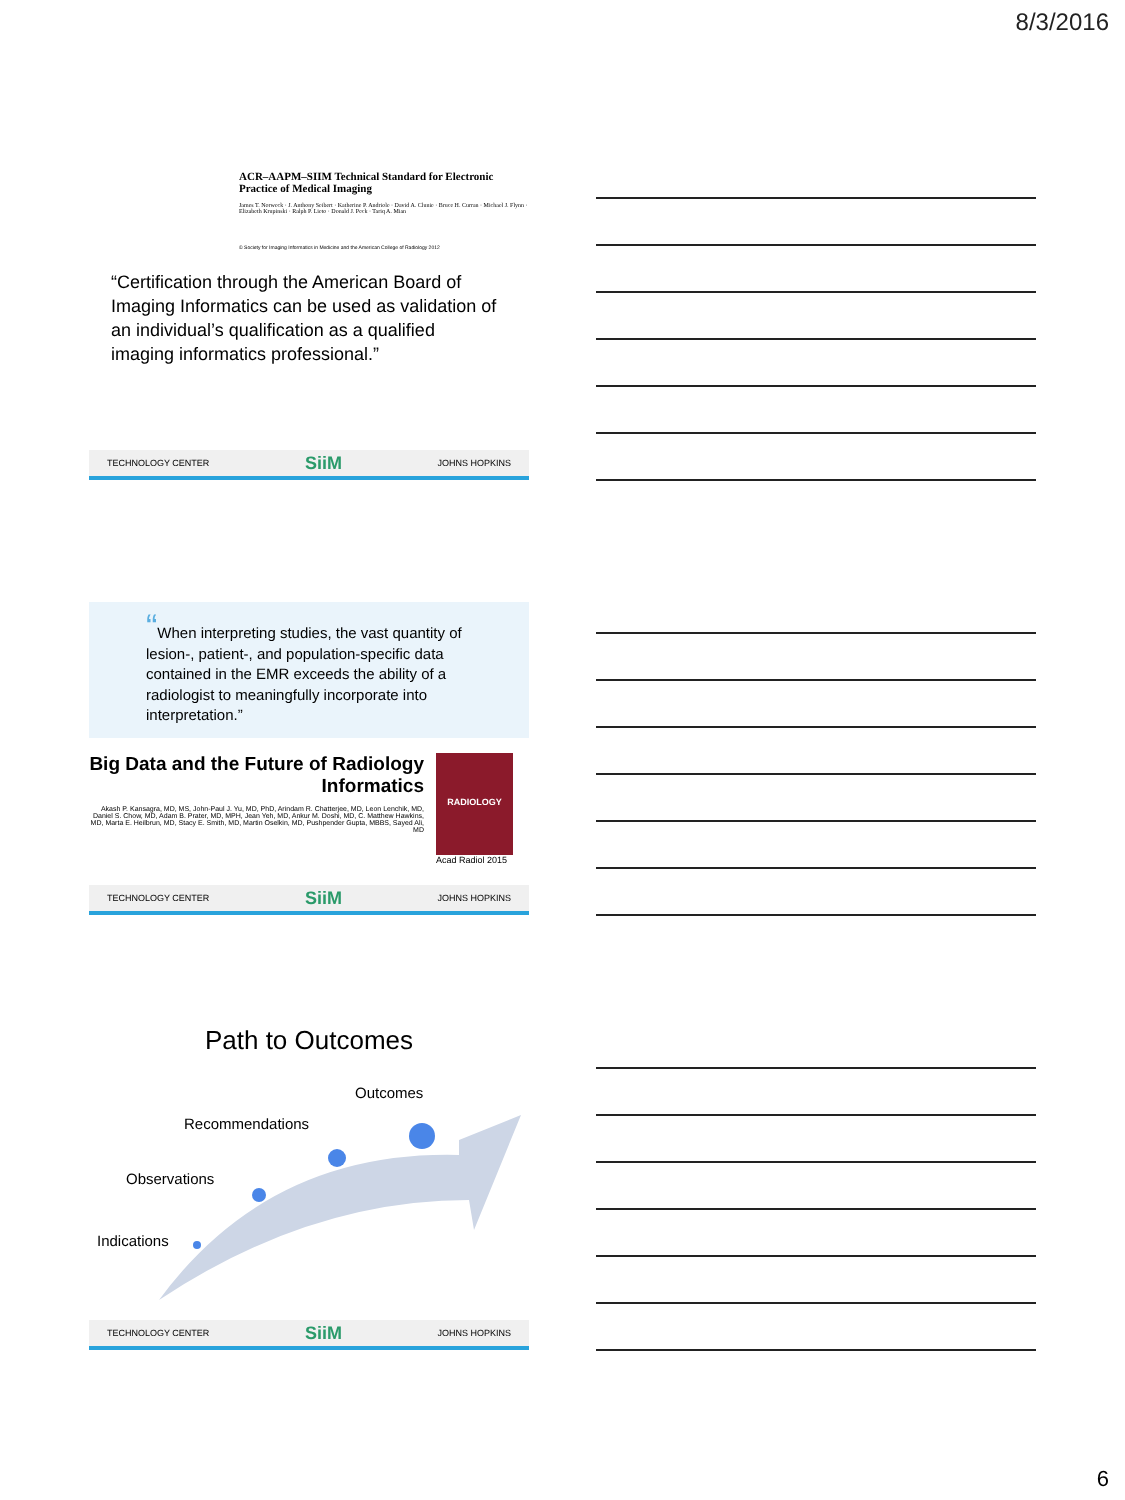8/3/2016
ACR–AAPM–SIIM Technical Standard for Electronic Practice of Medical Imaging
James T. Norweck · J. Anthony Seibert · Katherine P. Andriole · David A. Clunie · Bruce H. Curran · Michael J. Flynn · Elizabeth Krupinski · Ralph P. Lieto · Donald J. Peck · Tariq A. Mian
© Society for Imaging Informatics in Medicine and the American College of Radiology 2012
“Certification through the American Board of Imaging Informatics can be used as validation of an individual’s qualification as a qualified imaging informatics professional.”
TECHNOLOGY CENTER SiiM JOHNS HOPKINS
“When interpreting studies, the vast quantity of lesion-, patient-, and population-specific data contained in the EMR exceeds the ability of a radiologist to meaningfully incorporate into interpretation.”
Big Data and the Future of Radiology Informatics
Akash P. Kansagra, MD, MS, John-Paul J. Yu, MD, PhD, Arindam R. Chatterjee, MD, Leon Lenchik, MD, Daniel S. Chow, MD, Adam B. Prater, MD, MPH, Jean Yeh, MD, Ankur M. Doshi, MD, C. Matthew Hawkins, MD, Marta E. Heilbrun, MD, Stacy E. Smith, MD, Martin Oselkin, MD, Pushpender Gupta, MBBS, Sayed Ali, MD
RADIOLOGY
Acad Radiol 2015
TECHNOLOGY CENTER SiiM JOHNS HOPKINS
Path to Outcomes
Outcomes
Recommendations
Observations
Indications
TECHNOLOGY CENTER SiiM JOHNS HOPKINS
6